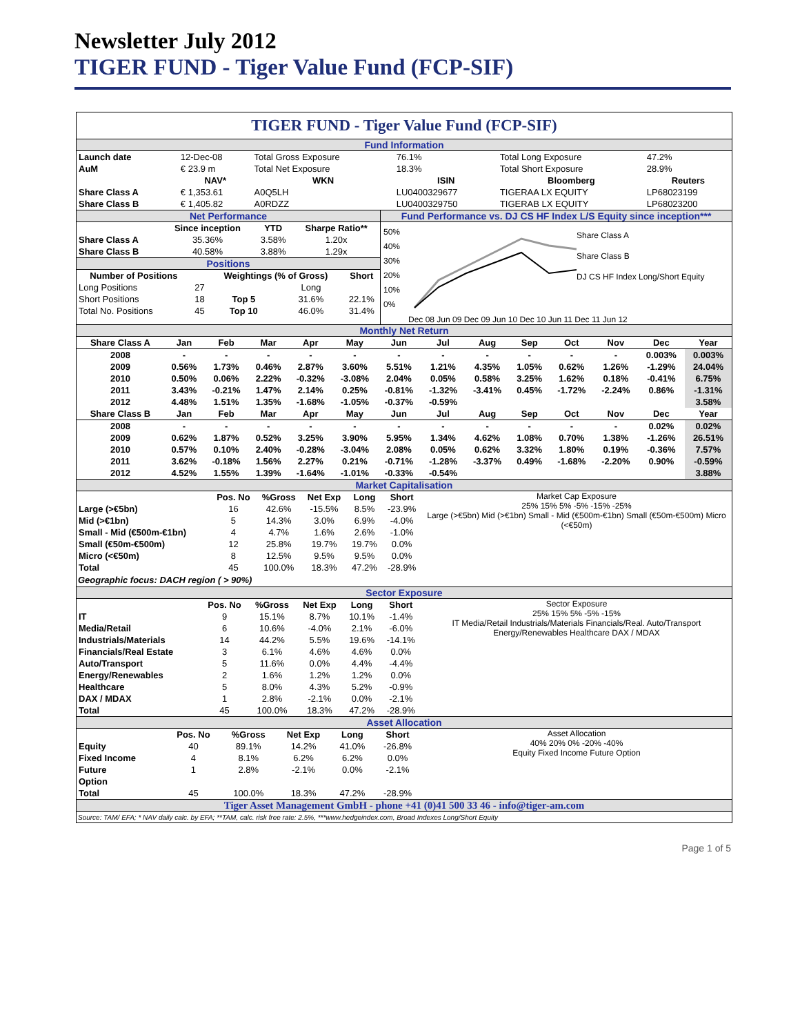Newsletter July 2012
TIGER FUND - Tiger Value Fund (FCP-SIF)
TIGER FUND - Tiger Value Fund (FCP-SIF)
Fund Information
| Launch date | 12-Dec-08 | Total Gross Exposure | 76.1% | Total Long Exposure | 47.2% |
| AuM | € 23.9 m | Total Net Exposure | 18.3% | Total Short Exposure | 28.9% |
| | NAV* | WKN | ISIN | Bloomberg | Reuters |
| Share Class A | € 1,353.61 | A0Q5LH | LU0400329677 | TIGERAA LX EQUITY | LP68023199 |
| Share Class B | € 1,405.82 | A0RDZZ | LU0400329750 | TIGERAB LX EQUITY | LP68023200 |
Net Performance
| | Since inception | YTD | Sharpe Ratio** |
| --- | --- | --- | --- |
| Share Class A | 35.36% | 3.58% | 1.20x |
| Share Class B | 40.58% | 3.88% | 1.29x |
Positions
| Number of Positions | | Weightings (% of Gross) | | Short |
| --- | --- | --- | --- | --- |
| Long Positions | 27 | | Long | |
| Short Positions | 18 | Top 5 | 31.6% | 22.1% |
| Total No. Positions | 45 | Top 10 | 46.0% | 31.4% |
Fund Performance vs. DJ CS HF Index L/S Equity since inception***
50%
40%
30%
20%
10%
0%
Share Class A
Share Class B
DJ CS HF Index Long/Short Equity
Dec 08 Jun 09 Dec 09 Jun 10 Dec 10 Jun 11 Dec 11 Jun 12
Monthly Net Return
| Share Class A | Jan | Feb | Mar | Apr | May | Jun | Jul | Aug | Sep | Oct | Nov | Dec | Year |
| --- | --- | --- | --- | --- | --- | --- | --- | --- | --- | --- | --- | --- | --- |
| 2008 | - | - | - | - | - | - | - | - | - | - | - | 0.003% | 0.003% |
| 2009 | 0.56% | 1.73% | 0.46% | 2.87% | 3.60% | 5.51% | 1.21% | 4.35% | 1.05% | 0.62% | 1.26% | -1.29% | 24.04% |
| 2010 | 0.50% | 0.06% | 2.22% | -0.32% | -3.08% | 2.04% | 0.05% | 0.58% | 3.25% | 1.62% | 0.18% | -0.41% | 6.75% |
| 2011 | 3.43% | -0.21% | 1.47% | 2.14% | 0.25% | -0.81% | -1.32% | -3.41% | 0.45% | -1.72% | -2.24% | 0.86% | -1.31% |
| 2012 | 4.48% | 1.51% | 1.35% | -1.68% | -1.05% | -0.37% | -0.59% | | | | | | 3.58% |
| Share Class B | Jan | Feb | Mar | Apr | May | Jun | Jul | Aug | Sep | Oct | Nov | Dec | Year |
| 2008 | - | - | - | - | - | - | - | - | - | - | - | 0.02% | 0.02% |
| 2009 | 0.62% | 1.87% | 0.52% | 3.25% | 3.90% | 5.95% | 1.34% | 4.62% | 1.08% | 0.70% | 1.38% | -1.26% | 26.51% |
| 2010 | 0.57% | 0.10% | 2.40% | -0.28% | -3.04% | 2.08% | 0.05% | 0.62% | 3.32% | 1.80% | 0.19% | -0.36% | 7.57% |
| 2011 | 3.62% | -0.18% | 1.56% | 2.27% | 0.21% | -0.71% | -1.28% | -3.37% | 0.49% | -1.68% | -2.20% | 0.90% | -0.59% |
| 2012 | 4.52% | 1.55% | 1.39% | -1.64% | -1.01% | -0.33% | -0.54% | | | | | | 3.88% |
Market Capitalisation
| | Pos. No | %Gross | Net Exp | Long | Short |
| --- | --- | --- | --- | --- | --- |
| Large (>€5bn) | 16 | 42.6% | -15.5% | 8.5% | -23.9% |
| Mid (>€1bn) | 5 | 14.3% | 3.0% | 6.9% | -4.0% |
| Small - Mid (€500m-€1bn) | 4 | 4.7% | 1.6% | 2.6% | -1.0% |
| Small (€50m-€500m) | 12 | 25.8% | 19.7% | 19.7% | 0.0% |
| Micro (<€50m) | 8 | 12.5% | 9.5% | 9.5% | 0.0% |
| Total | 45 | 100.0% | 18.3% | 47.2% | -28.9% |
Geographic focus: DACH region ( > 90%)
Market Cap Exposure
25% 15% 5% -5% -15% -25%
Large (>€5bn) Mid (>€1bn) Small - Mid (€500m-€1bn) Small (€50m-€500m) Micro (<€50m)
Sector Exposure
| | Pos. No | %Gross | Net Exp | Long | Short |
| --- | --- | --- | --- | --- | --- |
| IT | 9 | 15.1% | 8.7% | 10.1% | -1.4% |
| Media/Retail | 6 | 10.6% | -4.0% | 2.1% | -6.0% |
| Industrials/Materials | 14 | 44.2% | 5.5% | 19.6% | -14.1% |
| Financials/Real Estate | 3 | 6.1% | 4.6% | 4.6% | 0.0% |
| Auto/Transport | 5 | 11.6% | 0.0% | 4.4% | -4.4% |
| Energy/Renewables | 2 | 1.6% | 1.2% | 1.2% | 0.0% |
| Healthcare | 5 | 8.0% | 4.3% | 5.2% | -0.9% |
| DAX / MDAX | 1 | 2.8% | -2.1% | 0.0% | -2.1% |
| Total | 45 | 100.0% | 18.3% | 47.2% | -28.9% |
Sector Exposure
25% 15% 5% -5% -15%
IT Media/Retail Industrials/Materials Financials/Real. Auto/Transport Energy/Renewables Healthcare DAX / MDAX
Asset Allocation
| | Pos. No | %Gross | Net Exp | Long | Short |
| --- | --- | --- | --- | --- | --- |
| Equity | 40 | 89.1% | 14.2% | 41.0% | -26.8% |
| Fixed Income | 4 | 8.1% | 6.2% | 6.2% | 0.0% |
| Future | 1 | 2.8% | -2.1% | 0.0% | -2.1% |
| Option | | | | | |
| Total | 45 | 100.0% | 18.3% | 47.2% | -28.9% |
Asset Allocation
40% 20% 0% -20% -40%
Equity Fixed Income Future Option
Tiger Asset Management GmbH - phone +41 (0)41 500 33 46 - info@tiger-am.com
Source: TAM/ EFA; * NAV daily calc. by EFA; **TAM, calc. risk free rate: 2.5%, ***www.hedgeindex.com, Broad Indexes Long/Short Equity
Page 1 of 5